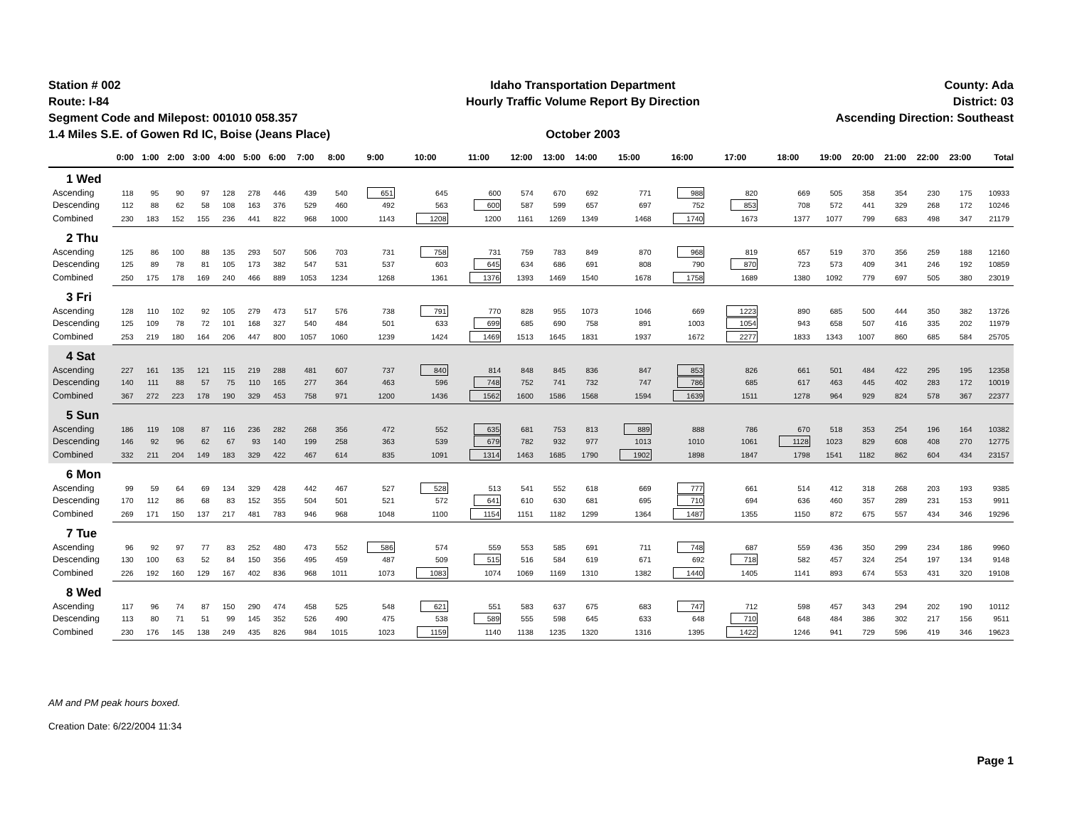Station # 002
Route: I-84
Segment Code and Milepost: 001010 058.357
1.4 Miles S.E. of Gowen Rd IC, Boise (Jeans Place)
Idaho Transportation Department
Hourly Traffic Volume Report By Direction
October 2003
County: Ada
District: 03
Ascending Direction: Southeast
| | 0:00 | 1:00 | 2:00 | 3:00 | 4:00 | 5:00 | 6:00 | 7:00 | 8:00 | 9:00 | 10:00 | 11:00 | 12:00 | 13:00 | 14:00 | 15:00 | 16:00 | 17:00 | 18:00 | 19:00 | 20:00 | 21:00 | 22:00 | 23:00 | Total |
| --- | --- | --- | --- | --- | --- | --- | --- | --- | --- | --- | --- | --- | --- | --- | --- | --- | --- | --- | --- | --- | --- | --- | --- | --- | --- |
| 1 Wed | | | | | | | | | | | | | | | | | | | | | | | | | |
| Ascending | 118 | 95 | 90 | 97 | 128 | 278 | 446 | 439 | 540 | 651 | 645 | 600 | 574 | 670 | 692 | 771 | 988 | 820 | 669 | 505 | 358 | 354 | 230 | 175 | 10933 |
| Descending | 112 | 88 | 62 | 58 | 108 | 163 | 376 | 529 | 460 | 492 | 563 | 600 | 587 | 599 | 657 | 697 | 752 | 853 | 708 | 572 | 441 | 329 | 268 | 172 | 10246 |
| Combined | 230 | 183 | 152 | 155 | 236 | 441 | 822 | 968 | 1000 | 1143 | 1208 | 1200 | 1161 | 1269 | 1349 | 1468 | 1740 | 1673 | 1377 | 1077 | 799 | 683 | 498 | 347 | 21179 |
| 2 Thu | | | | | | | | | | | | | | | | | | | | | | | | | |
| Ascending | 125 | 86 | 100 | 88 | 135 | 293 | 507 | 506 | 703 | 731 | 758 | 731 | 759 | 783 | 849 | 870 | 968 | 819 | 657 | 519 | 370 | 356 | 259 | 188 | 12160 |
| Descending | 125 | 89 | 78 | 81 | 105 | 173 | 382 | 547 | 531 | 537 | 603 | 645 | 634 | 686 | 691 | 808 | 790 | 870 | 723 | 573 | 409 | 341 | 246 | 192 | 10859 |
| Combined | 250 | 175 | 178 | 169 | 240 | 466 | 889 | 1053 | 1234 | 1268 | 1361 | 1376 | 1393 | 1469 | 1540 | 1678 | 1758 | 1689 | 1380 | 1092 | 779 | 697 | 505 | 380 | 23019 |
| 3 Fri | | | | | | | | | | | | | | | | | | | | | | | | | |
| Ascending | 128 | 110 | 102 | 92 | 105 | 279 | 473 | 517 | 576 | 738 | 791 | 770 | 828 | 955 | 1073 | 1046 | 669 | 1223 | 890 | 685 | 500 | 444 | 350 | 382 | 13726 |
| Descending | 125 | 109 | 78 | 72 | 101 | 168 | 327 | 540 | 484 | 501 | 633 | 699 | 685 | 690 | 758 | 891 | 1003 | 1054 | 943 | 658 | 507 | 416 | 335 | 202 | 11979 |
| Combined | 253 | 219 | 180 | 164 | 206 | 447 | 800 | 1057 | 1060 | 1239 | 1424 | 1469 | 1513 | 1645 | 1831 | 1937 | 1672 | 2277 | 1833 | 1343 | 1007 | 860 | 685 | 584 | 25705 |
| 4 Sat | | | | | | | | | | | | | | | | | | | | | | | | | |
| Ascending | 227 | 161 | 135 | 121 | 115 | 219 | 288 | 481 | 607 | 737 | 840 | 814 | 848 | 845 | 836 | 847 | 853 | 826 | 661 | 501 | 484 | 422 | 295 | 195 | 12358 |
| Descending | 140 | 111 | 88 | 57 | 75 | 110 | 165 | 277 | 364 | 463 | 596 | 748 | 752 | 741 | 732 | 747 | 786 | 685 | 617 | 463 | 445 | 402 | 283 | 172 | 10019 |
| Combined | 367 | 272 | 223 | 178 | 190 | 329 | 453 | 758 | 971 | 1200 | 1436 | 1562 | 1600 | 1586 | 1568 | 1594 | 1639 | 1511 | 1278 | 964 | 929 | 824 | 578 | 367 | 22377 |
| 5 Sun | | | | | | | | | | | | | | | | | | | | | | | | | |
| Ascending | 186 | 119 | 108 | 87 | 116 | 236 | 282 | 268 | 356 | 472 | 552 | 635 | 681 | 753 | 813 | 889 | 888 | 786 | 670 | 518 | 353 | 254 | 196 | 164 | 10382 |
| Descending | 146 | 92 | 96 | 62 | 67 | 93 | 140 | 199 | 258 | 363 | 539 | 679 | 782 | 932 | 977 | 1013 | 1010 | 1061 | 1128 | 1023 | 829 | 608 | 408 | 270 | 12775 |
| Combined | 332 | 211 | 204 | 149 | 183 | 329 | 422 | 467 | 614 | 835 | 1091 | 1314 | 1463 | 1685 | 1790 | 1902 | 1898 | 1847 | 1798 | 1541 | 1182 | 862 | 604 | 434 | 23157 |
| 6 Mon | | | | | | | | | | | | | | | | | | | | | | | | | |
| Ascending | 99 | 59 | 64 | 69 | 134 | 329 | 428 | 442 | 467 | 527 | 528 | 513 | 541 | 552 | 618 | 669 | 777 | 661 | 514 | 412 | 318 | 268 | 203 | 193 | 9385 |
| Descending | 170 | 112 | 86 | 68 | 83 | 152 | 355 | 504 | 501 | 521 | 572 | 641 | 610 | 630 | 681 | 695 | 710 | 694 | 636 | 460 | 357 | 289 | 231 | 153 | 9911 |
| Combined | 269 | 171 | 150 | 137 | 217 | 481 | 783 | 946 | 968 | 1048 | 1100 | 1154 | 1151 | 1182 | 1299 | 1364 | 1487 | 1355 | 1150 | 872 | 675 | 557 | 434 | 346 | 19296 |
| 7 Tue | | | | | | | | | | | | | | | | | | | | | | | | | |
| Ascending | 96 | 92 | 97 | 77 | 83 | 252 | 480 | 473 | 552 | 586 | 574 | 559 | 553 | 585 | 691 | 711 | 748 | 687 | 559 | 436 | 350 | 299 | 234 | 186 | 9960 |
| Descending | 130 | 100 | 63 | 52 | 84 | 150 | 356 | 495 | 459 | 487 | 509 | 515 | 516 | 584 | 619 | 671 | 692 | 718 | 582 | 457 | 324 | 254 | 197 | 134 | 9148 |
| Combined | 226 | 192 | 160 | 129 | 167 | 402 | 836 | 968 | 1011 | 1073 | 1083 | 1074 | 1069 | 1169 | 1310 | 1382 | 1440 | 1405 | 1141 | 893 | 674 | 553 | 431 | 320 | 19108 |
| 8 Wed | | | | | | | | | | | | | | | | | | | | | | | | | |
| Ascending | 117 | 96 | 74 | 87 | 150 | 290 | 474 | 458 | 525 | 548 | 621 | 551 | 583 | 637 | 675 | 683 | 747 | 712 | 598 | 457 | 343 | 294 | 202 | 190 | 10112 |
| Descending | 113 | 80 | 71 | 51 | 99 | 145 | 352 | 526 | 490 | 475 | 538 | 589 | 555 | 598 | 645 | 633 | 648 | 710 | 648 | 484 | 386 | 302 | 217 | 156 | 9511 |
| Combined | 230 | 176 | 145 | 138 | 249 | 435 | 826 | 984 | 1015 | 1023 | 1159 | 1140 | 1138 | 1235 | 1320 | 1316 | 1395 | 1422 | 1246 | 941 | 729 | 596 | 419 | 346 | 19623 |
AM and PM peak hours boxed.
Creation Date: 6/22/2004 11:34
Page 1